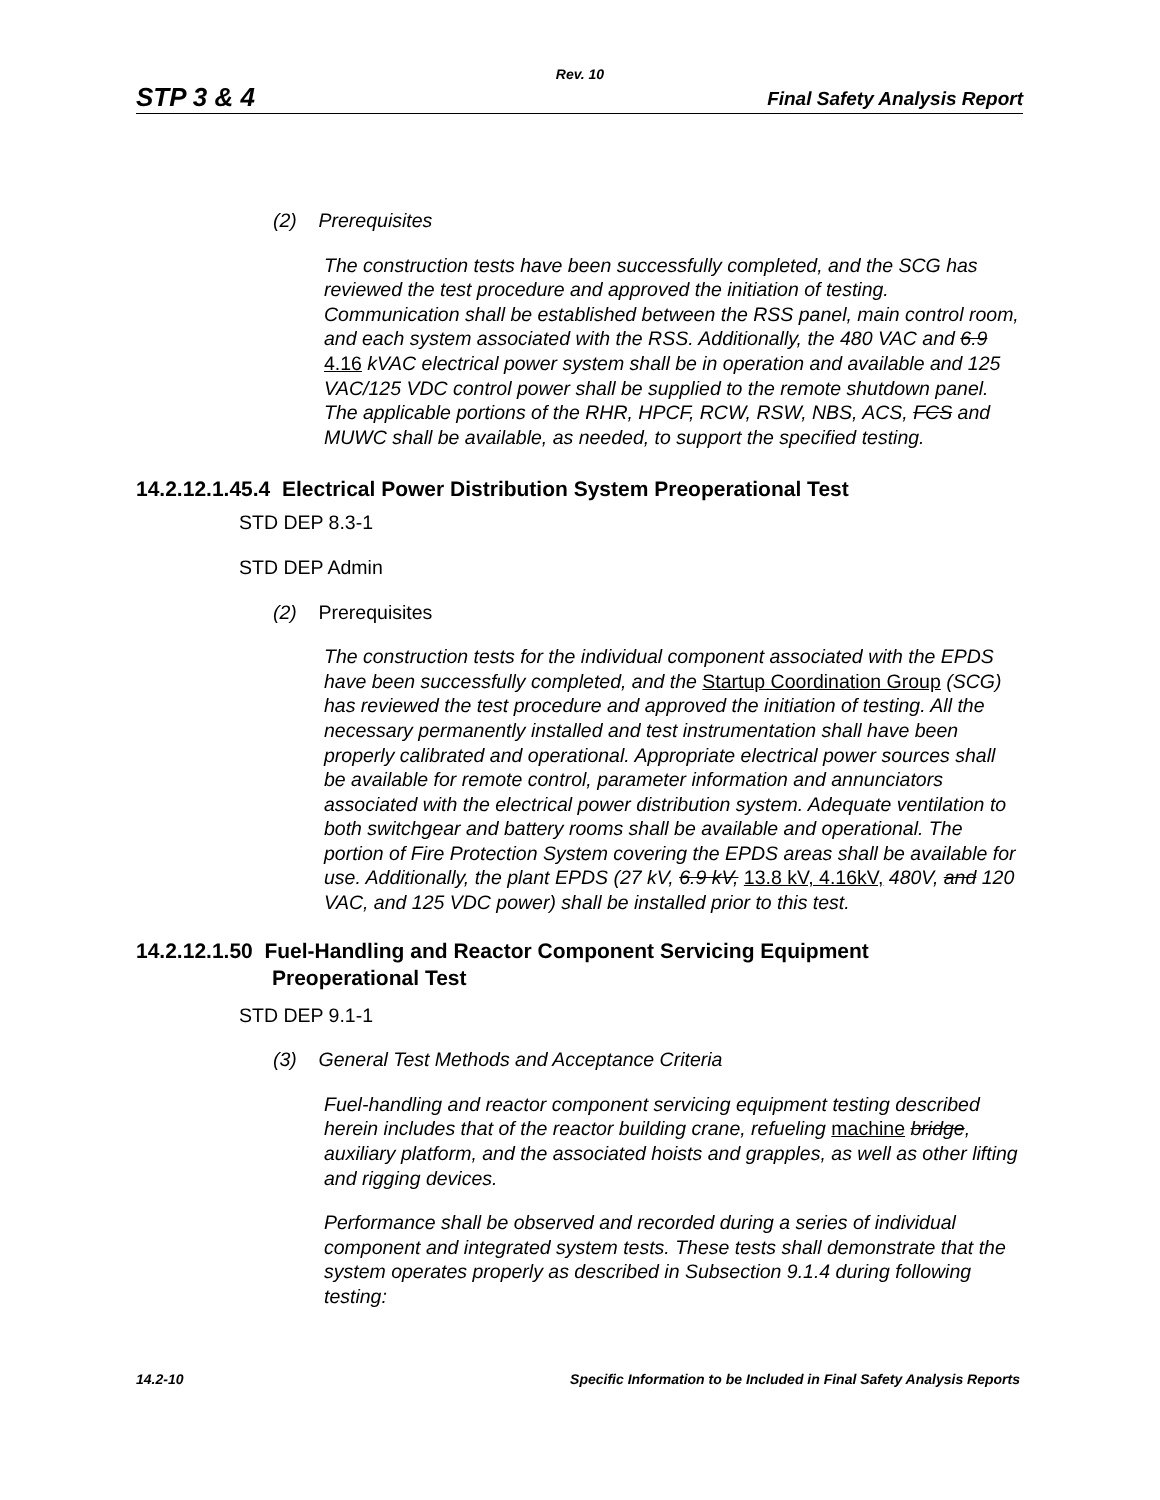Rev. 10
STP 3 & 4 Final Safety Analysis Report
(2) Prerequisites
The construction tests have been successfully completed, and the SCG has reviewed the test procedure and approved the initiation of testing. Communication shall be established between the RSS panel, main control room, and each system associated with the RSS. Additionally, the 480 VAC and 6.9 4.16 kVAC electrical power system shall be in operation and available and 125 VAC/125 VDC control power shall be supplied to the remote shutdown panel. The applicable portions of the RHR, HPCF, RCW, RSW, NBS, ACS, FCS and MUWC shall be available, as needed, to support the specified testing.
14.2.12.1.45.4 Electrical Power Distribution System Preoperational Test
STD DEP 8.3-1
STD DEP Admin
(2) Prerequisites
The construction tests for the individual component associated with the EPDS have been successfully completed, and the Startup Coordination Group (SCG) has reviewed the test procedure and approved the initiation of testing. All the necessary permanently installed and test instrumentation shall have been properly calibrated and operational. Appropriate electrical power sources shall be available for remote control, parameter information and annunciators associated with the electrical power distribution system. Adequate ventilation to both switchgear and battery rooms shall be available and operational. The portion of Fire Protection System covering the EPDS areas shall be available for use. Additionally, the plant EPDS (27 kV, 6.9 kV, 13.8 kV, 4.16kV, 480V, and 120 VAC, and 125 VDC power) shall be installed prior to this test.
14.2.12.1.50 Fuel-Handling and Reactor Component Servicing Equipment
Preoperational Test
STD DEP 9.1-1
(3) General Test Methods and Acceptance Criteria
Fuel-handling and reactor component servicing equipment testing described herein includes that of the reactor building crane, refueling machine bridge, auxiliary platform, and the associated hoists and grapples, as well as other lifting and rigging devices.
Performance shall be observed and recorded during a series of individual component and integrated system tests. These tests shall demonstrate that the system operates properly as described in Subsection 9.1.4 during following testing:
14.2-10 Specific Information to be Included in Final Safety Analysis Reports